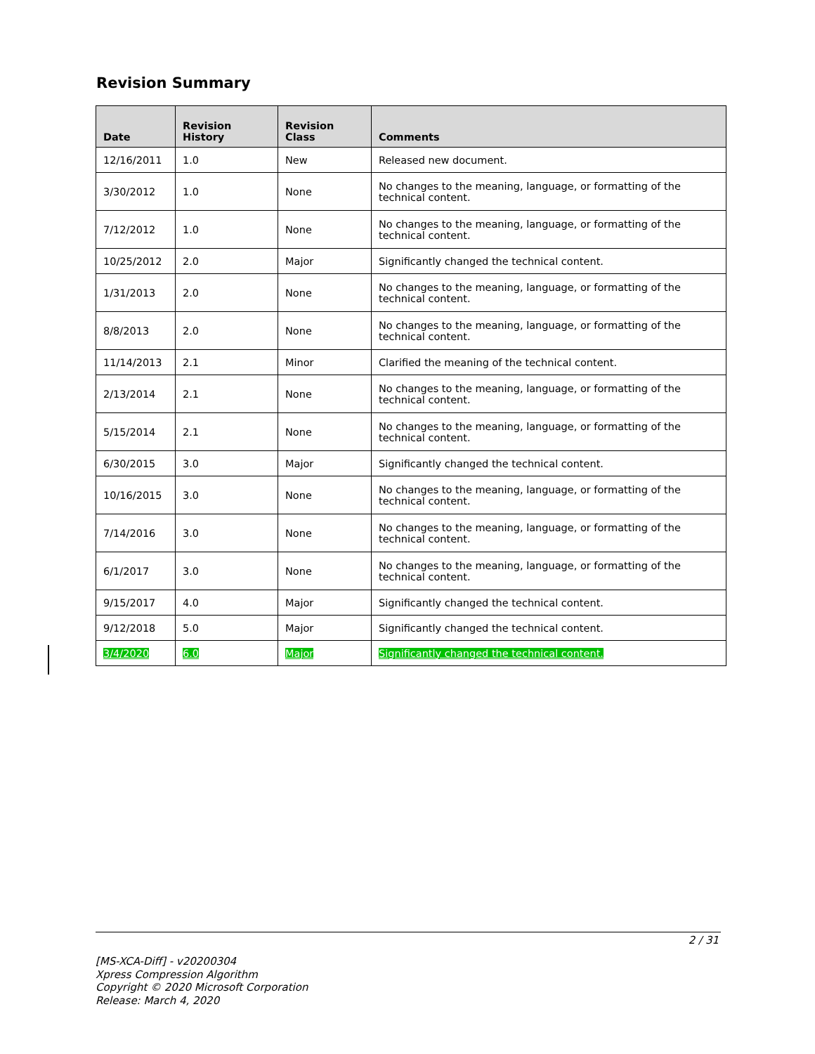Revision Summary
| Date | Revision History | Revision Class | Comments |
| --- | --- | --- | --- |
| 12/16/2011 | 1.0 | New | Released new document. |
| 3/30/2012 | 1.0 | None | No changes to the meaning, language, or formatting of the technical content. |
| 7/12/2012 | 1.0 | None | No changes to the meaning, language, or formatting of the technical content. |
| 10/25/2012 | 2.0 | Major | Significantly changed the technical content. |
| 1/31/2013 | 2.0 | None | No changes to the meaning, language, or formatting of the technical content. |
| 8/8/2013 | 2.0 | None | No changes to the meaning, language, or formatting of the technical content. |
| 11/14/2013 | 2.1 | Minor | Clarified the meaning of the technical content. |
| 2/13/2014 | 2.1 | None | No changes to the meaning, language, or formatting of the technical content. |
| 5/15/2014 | 2.1 | None | No changes to the meaning, language, or formatting of the technical content. |
| 6/30/2015 | 3.0 | Major | Significantly changed the technical content. |
| 10/16/2015 | 3.0 | None | No changes to the meaning, language, or formatting of the technical content. |
| 7/14/2016 | 3.0 | None | No changes to the meaning, language, or formatting of the technical content. |
| 6/1/2017 | 3.0 | None | No changes to the meaning, language, or formatting of the technical content. |
| 9/15/2017 | 4.0 | Major | Significantly changed the technical content. |
| 9/12/2018 | 5.0 | Major | Significantly changed the technical content. |
| 3/4/2020 | 6.0 | Major | Significantly changed the technical content. |
2 / 31
[MS-XCA-Diff] - v20200304
Xpress Compression Algorithm
Copyright © 2020 Microsoft Corporation
Release: March 4, 2020